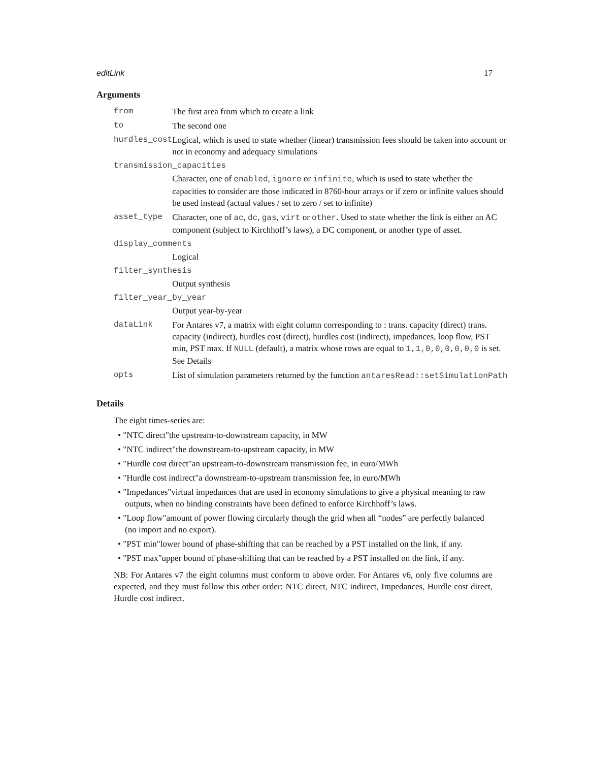editLink 17
Arguments
| from | The first area from which to create a link |
| to | The second one |
| hurdles_cost | Logical, which is used to state whether (linear) transmission fees should be taken into account or not in economy and adequacy simulations |
| transmission_capacities | |
| | Character, one of enabled , ignore or infinite , which is used to state whether the capacities to consider are those indicated in 8760-hour arrays or if zero or infinite values should be used instead (actual values / set to zero / set to infinite) |
| asset_type | Character, one of ac , dc , gas , virt or other . Used to state whether the link is either an AC component (subject to Kirchhoff’s laws), a DC component, or another type of asset. |
| display_comments | |
| | Logical |
| filter_synthesis | |
| | Output synthesis |
| filter_year_by_year | |
| | Output year-by-year |
| dataLink | For Antares v7, a matrix with eight column corresponding to : trans. capacity (direct) trans. capacity (indirect), hurdles cost (direct), hurdles cost (indirect), impedances, loop flow, PST min, PST max. If NULL (default), a matrix whose rows are equal to 1,1,0,0,0,0,0,0 is set. See Details |
| opts | List of simulation parameters returned by the function antaresRead::setSimulationPath |
Details
The eight times-series are:
• "NTC direct"the upstream-to-downstream capacity, in MW
• "NTC indirect"the downstream-to-upstream capacity, in MW
• "Hurdle cost direct"an upstream-to-downstream transmission fee, in euro/MWh
• "Hurdle cost indirect"a downstream-to-upstream transmission fee, in euro/MWh
• "Impedances"virtual impedances that are used in economy simulations to give a physical meaning to raw outputs, when no binding constraints have been defined to enforce Kirchhoff’s laws.
• "Loop flow"amount of power flowing circularly though the grid when all “nodes” are perfectly balanced (no import and no export).
• "PST min"lower bound of phase-shifting that can be reached by a PST installed on the link, if any.
• "PST max"upper bound of phase-shifting that can be reached by a PST installed on the link, if any.
NB: For Antares v7 the eight columns must conform to above order. For Antares v6, only five columns are expected, and they must follow this other order: NTC direct, NTC indirect, Impedances, Hurdle cost direct, Hurdle cost indirect.